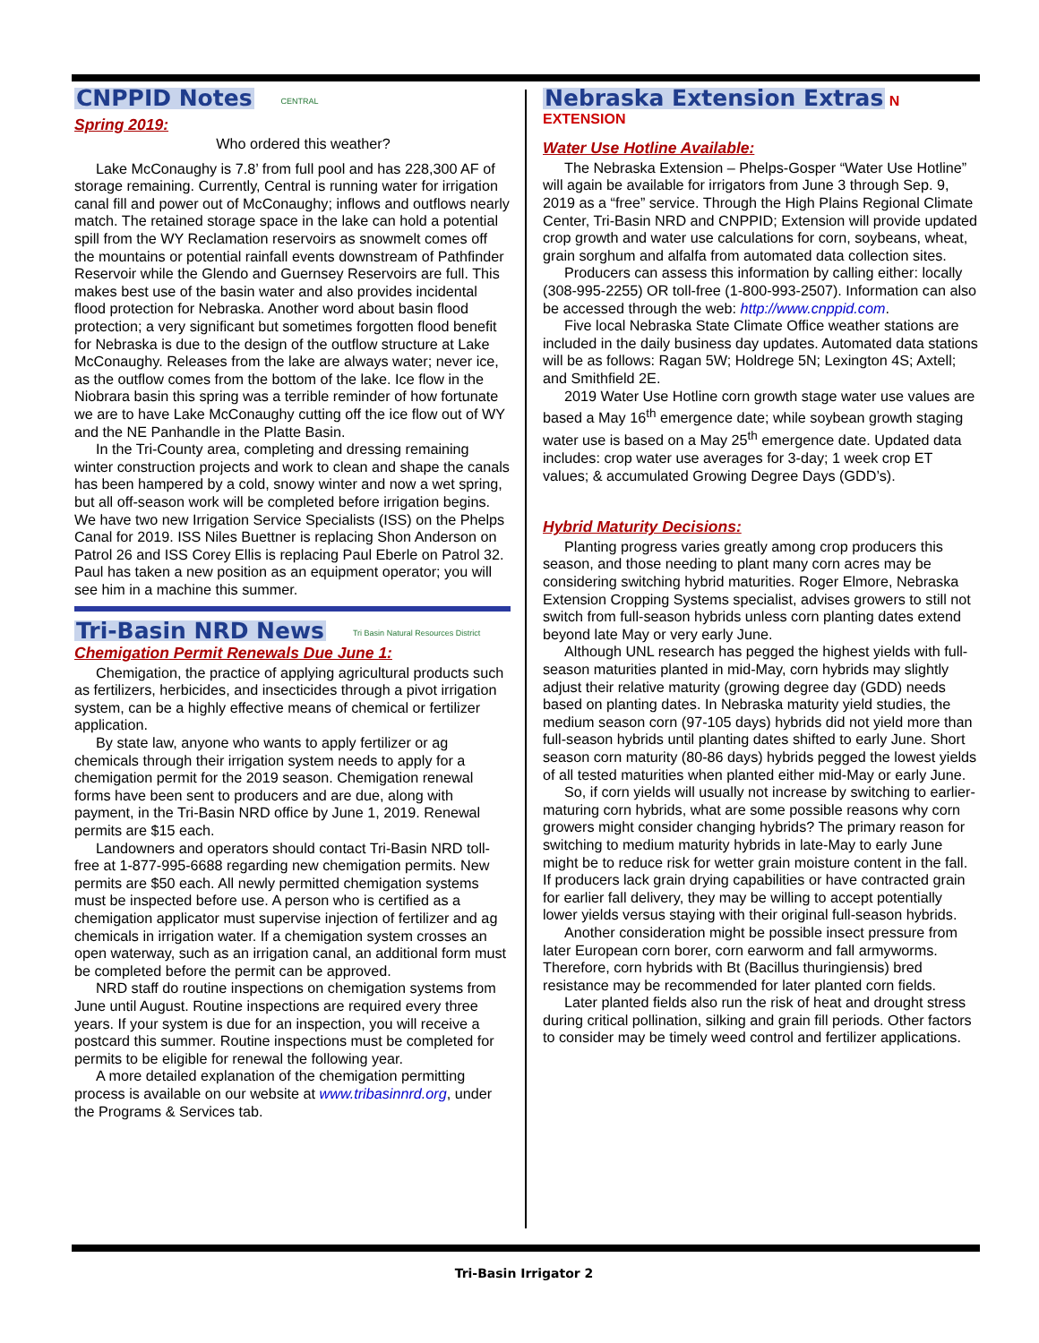CNPPID Notes
CENTRAL
Spring 2019:
Who ordered this weather?
Lake McConaughy is 7.8’ from full pool and has 228,300 AF of storage remaining. Currently, Central is running water for irrigation canal fill and power out of McConaughy; inflows and outflows nearly match. The retained storage space in the lake can hold a potential spill from the WY Reclamation reservoirs as snowmelt comes off the mountains or potential rainfall events downstream of Pathfinder Reservoir while the Glendo and Guernsey Reservoirs are full. This makes best use of the basin water and also provides incidental flood protection for Nebraska. Another word about basin flood protection; a very significant but sometimes forgotten flood benefit for Nebraska is due to the design of the outflow structure at Lake McConaughy. Releases from the lake are always water; never ice, as the outflow comes from the bottom of the lake. Ice flow in the Niobrara basin this spring was a terrible reminder of how fortunate we are to have Lake McConaughy cutting off the ice flow out of WY and the NE Panhandle in the Platte Basin.
In the Tri-County area, completing and dressing remaining winter construction projects and work to clean and shape the canals has been hampered by a cold, snowy winter and now a wet spring, but all off-season work will be completed before irrigation begins. We have two new Irrigation Service Specialists (ISS) on the Phelps Canal for 2019. ISS Niles Buettner is replacing Shon Anderson on Patrol 26 and ISS Corey Ellis is replacing Paul Eberle on Patrol 32. Paul has taken a new position as an equipment operator; you will see him in a machine this summer.
Tri-Basin NRD News
Tri Basin Natural Resources District
Chemigation Permit Renewals Due June 1:
Chemigation, the practice of applying agricultural products such as fertilizers, herbicides, and insecticides through a pivot irrigation system, can be a highly effective means of chemical or fertilizer application.
By state law, anyone who wants to apply fertilizer or ag chemicals through their irrigation system needs to apply for a chemigation permit for the 2019 season. Chemigation renewal forms have been sent to producers and are due, along with payment, in the Tri-Basin NRD office by June 1, 2019. Renewal permits are $15 each.
Landowners and operators should contact Tri-Basin NRD toll-free at 1-877-995-6688 regarding new chemigation permits. New permits are $50 each. All newly permitted chemigation systems must be inspected before use. A person who is certified as a chemigation applicator must supervise injection of fertilizer and ag chemicals in irrigation water. If a chemigation system crosses an open waterway, such as an irrigation canal, an additional form must be completed before the permit can be approved.
NRD staff do routine inspections on chemigation systems from June until August. Routine inspections are required every three years. If your system is due for an inspection, you will receive a postcard this summer. Routine inspections must be completed for permits to be eligible for renewal the following year.
A more detailed explanation of the chemigation permitting process is available on our website at www.tribasinnrd.org, under the Programs & Services tab.
Nebraska Extension Extras
N EXTENSION
Water Use Hotline Available:
The Nebraska Extension – Phelps-Gosper “Water Use Hotline” will again be available for irrigators from June 3 through Sep. 9, 2019 as a “free” service. Through the High Plains Regional Climate Center, Tri-Basin NRD and CNPPID; Extension will provide updated crop growth and water use calculations for corn, soybeans, wheat, grain sorghum and alfalfa from automated data collection sites.
Producers can assess this information by calling either: locally (308-995-2255) OR toll-free (1-800-993-2507). Information can also be accessed through the web: http://www.cnppid.com.
Five local Nebraska State Climate Office weather stations are included in the daily business day updates. Automated data stations will be as follows: Ragan 5W; Holdrege 5N; Lexington 4S; Axtell; and Smithfield 2E.
2019 Water Use Hotline corn growth stage water use values are based a May 16<sup>th</sup> emergence date; while soybean growth staging water use is based on a May 25<sup>th</sup> emergence date. Updated data includes: crop water use averages for 3-day; 1 week crop ET values; & accumulated Growing Degree Days (GDD’s).
Hybrid Maturity Decisions:
Planting progress varies greatly among crop producers this season, and those needing to plant many corn acres may be considering switching hybrid maturities. Roger Elmore, Nebraska Extension Cropping Systems specialist, advises growers to still not switch from full-season hybrids unless corn planting dates extend beyond late May or very early June.
Although UNL research has pegged the highest yields with full-season maturities planted in mid-May, corn hybrids may slightly adjust their relative maturity (growing degree day (GDD) needs based on planting dates. In Nebraska maturity yield studies, the medium season corn (97-105 days) hybrids did not yield more than full-season hybrids until planting dates shifted to early June. Short season corn maturity (80-86 days) hybrids pegged the lowest yields of all tested maturities when planted either mid-May or early June.
So, if corn yields will usually not increase by switching to earlier-maturing corn hybrids, what are some possible reasons why corn growers might consider changing hybrids? The primary reason for switching to medium maturity hybrids in late-May to early June might be to reduce risk for wetter grain moisture content in the fall.
If producers lack grain drying capabilities or have contracted grain for earlier fall delivery, they may be willing to accept potentially lower yields versus staying with their original full-season hybrids.
Another consideration might be possible insect pressure from later European corn borer, corn earworm and fall armyworms. Therefore, corn hybrids with Bt (Bacillus thuringiensis) bred resistance may be recommended for later planted corn fields.
Later planted fields also run the risk of heat and drought stress during critical pollination, silking and grain fill periods. Other factors to consider may be timely weed control and fertilizer applications.
Tri-Basin Irrigator 2